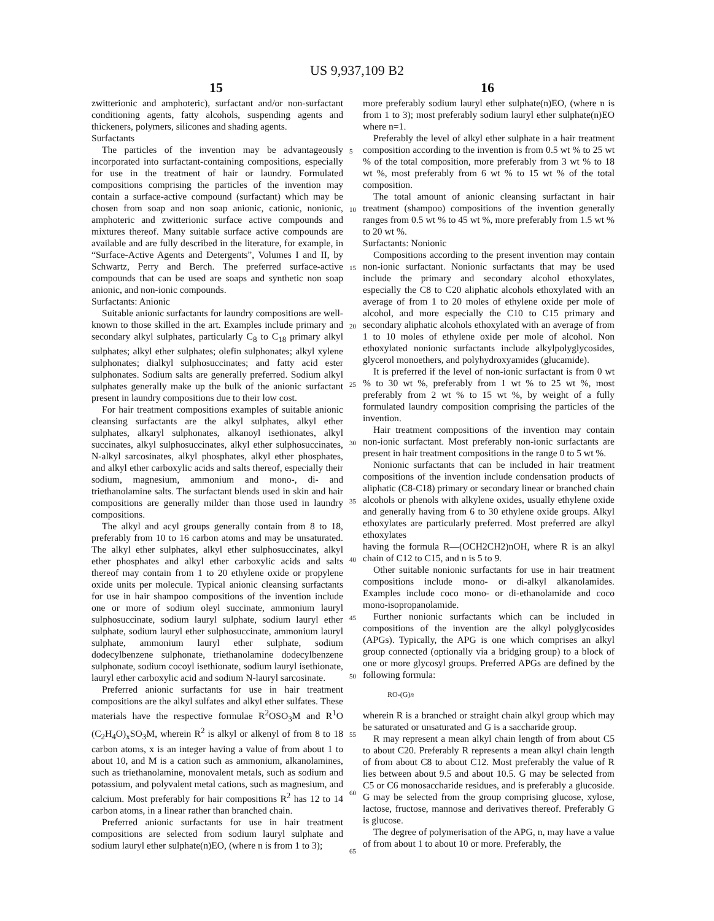US 9,937,109 B2
15 16
zwitterionic and amphoteric), surfactant and/or non-surfactant conditioning agents, fatty alcohols, suspending agents and thickeners, polymers, silicones and shading agents.
Surfactants
The particles of the invention may be advantageously incorporated into surfactant-containing compositions, especially for use in the treatment of hair or laundry. Formulated compositions comprising the particles of the invention may contain a surface-active compound (surfactant) which may be chosen from soap and non soap anionic, cationic, nonionic, amphoteric and zwitterionic surface active compounds and mixtures thereof. Many suitable surface active compounds are available and are fully described in the literature, for example, in “Surface-Active Agents and Detergents”, Volumes I and II, by Schwartz, Perry and Berch. The preferred surface-active compounds that can be used are soaps and synthetic non soap anionic, and non-ionic compounds.
Surfactants: Anionic
Suitable anionic surfactants for laundry compositions are well-known to those skilled in the art. Examples include primary and secondary alkyl sulphates, particularly C<sub>8</sub> to C<sub>18</sub> primary alkyl sulphates; alkyl ether sulphates; olefin sulphonates; alkyl xylene sulphonates; dialkyl sulphosuccinates; and fatty acid ester sulphonates. Sodium salts are generally preferred. Sodium alkyl sulphates generally make up the bulk of the anionic surfactant present in laundry compositions due to their low cost.
For hair treatment compositions examples of suitable anionic cleansing surfactants are the alkyl sulphates, alkyl ether sulphates, alkaryl sulphonates, alkanoyl isethionates, alkyl succinates, alkyl sulphosuccinates, alkyl ether sulphosuccinates, N-alkyl sarcosinates, alkyl phosphates, alkyl ether phosphates, and alkyl ether carboxylic acids and salts thereof, especially their sodium, magnesium, ammonium and mono-, di- and triethanolamine salts. The surfactant blends used in skin and hair compositions are generally milder than those used in laundry compositions.
The alkyl and acyl groups generally contain from 8 to 18, preferably from 10 to 16 carbon atoms and may be unsaturated. The alkyl ether sulphates, alkyl ether sulphosuccinates, alkyl ether phosphates and alkyl ether carboxylic acids and salts thereof may contain from 1 to 20 ethylene oxide or propylene oxide units per molecule. Typical anionic cleansing surfactants for use in hair shampoo compositions of the invention include one or more of sodium oleyl succinate, ammonium lauryl sulphosuccinate, sodium lauryl sulphate, sodium lauryl ether sulphate, sodium lauryl ether sulphosuccinate, ammonium lauryl sulphate, ammonium lauryl ether sulphate, sodium dodecylbenzene sulphonate, triethanolamine dodecylbenzene sulphonate, sodium cocoyl isethionate, sodium lauryl isethionate, lauryl ether carboxylic acid and sodium N-lauryl sarcosinate.
Preferred anionic surfactants for use in hair treatment compositions are the alkyl sulfates and alkyl ether sulfates. These materials have the respective formulae R<sup>2</sup>OSO<sub>3</sub>M and R<sup>1</sup>O (C<sub>2</sub>H<sub>4</sub>O)<sub>x</sub>SO<sub>3</sub>M, wherein R<sup>2</sup> is alkyl or alkenyl of from 8 to 18 carbon atoms, x is an integer having a value of from about 1 to about 10, and M is a cation such as ammonium, alkanolamines, such as triethanolamine, monovalent metals, such as sodium and potassium, and polyvalent metal cations, such as magnesium, and calcium. Most preferably for hair compositions R<sup>2</sup> has 12 to 14 carbon atoms, in a linear rather than branched chain.
Preferred anionic surfactants for use in hair treatment compositions are selected from sodium lauryl sulphate and sodium lauryl ether sulphate(n)EO, (where n is from 1 to 3);
5
10
15
20
25
30
35
40
45
50
55
60
65
more preferably sodium lauryl ether sulphate(n)EO, (where n is from 1 to 3); most preferably sodium lauryl ether sulphate(n)EO where n=1.
Preferably the level of alkyl ether sulphate in a hair treatment composition according to the invention is from 0.5 wt % to 25 wt % of the total composition, more preferably from 3 wt % to 18 wt %, most preferably from 6 wt % to 15 wt % of the total composition.
The total amount of anionic cleansing surfactant in hair treatment (shampoo) compositions of the invention generally ranges from 0.5 wt % to 45 wt %, more preferably from 1.5 wt % to 20 wt %.
Surfactants: Nonionic
Compositions according to the present invention may contain non-ionic surfactant. Nonionic surfactants that may be used include the primary and secondary alcohol ethoxylates, especially the C8 to C20 aliphatic alcohols ethoxylated with an average of from 1 to 20 moles of ethylene oxide per mole of alcohol, and more especially the C10 to C15 primary and secondary aliphatic alcohols ethoxylated with an average of from 1 to 10 moles of ethylene oxide per mole of alcohol. Non ethoxylated nonionic surfactants include alkylpolyglycosides, glycerol monoethers, and polyhydroxyamides (glucamide).
It is preferred if the level of non-ionic surfactant is from 0 wt % to 30 wt %, preferably from 1 wt % to 25 wt %, most preferably from 2 wt % to 15 wt %, by weight of a fully formulated laundry composition comprising the particles of the invention.
Hair treatment compositions of the invention may contain non-ionic surfactant. Most preferably non-ionic surfactants are present in hair treatment compositions in the range 0 to 5 wt %.
Nonionic surfactants that can be included in hair treatment compositions of the invention include condensation products of aliphatic (C8-C18) primary or secondary linear or branched chain alcohols or phenols with alkylene oxides, usually ethylene oxide and generally having from 6 to 30 ethylene oxide groups. Alkyl ethoxylates are particularly preferred. Most preferred are alkyl ethoxylates
having the formula R—(OCH2CH2)nOH, where R is an alkyl chain of C12 to C15, and n is 5 to 9.
Other suitable nonionic surfactants for use in hair treatment compositions include mono- or di-alkyl alkanolamides. Examples include coco mono- or di-ethanolamide and coco mono-isopropanolamide.
Further nonionic surfactants which can be included in compositions of the invention are the alkyl polyglycosides (APGs). Typically, the APG is one which comprises an alkyl group connected (optionally via a bridging group) to a block of one or more glycosyl groups. Preferred APGs are defined by the following formula:
RO-(G)n
wherein R is a branched or straight chain alkyl group which may be saturated or unsaturated and G is a saccharide group.
R may represent a mean alkyl chain length of from about C5 to about C20. Preferably R represents a mean alkyl chain length of from about C8 to about C12. Most preferably the value of R lies between about 9.5 and about 10.5. G may be selected from C5 or C6 monosaccharide residues, and is preferably a glucoside. G may be selected from the group comprising glucose, xylose, lactose, fructose, mannose and derivatives thereof. Preferably G is glucose.
The degree of polymerisation of the APG, n, may have a value of from about 1 to about 10 or more. Preferably, the